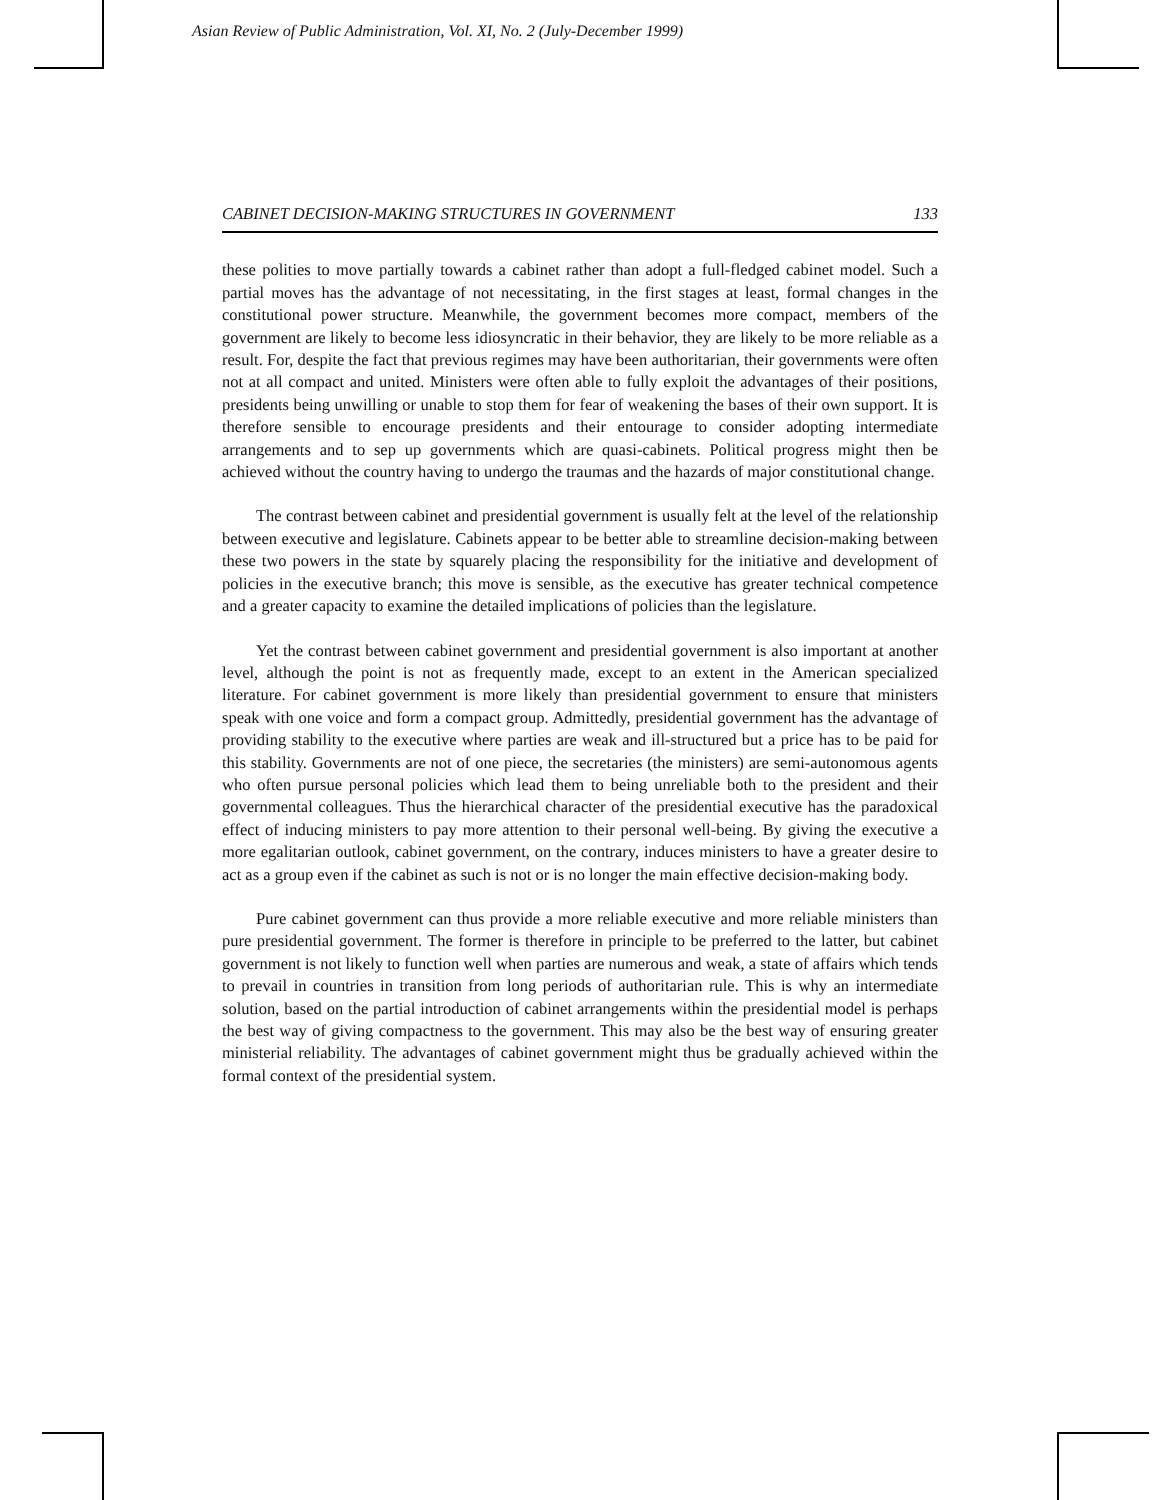Asian Review of Public Administration, Vol. XI, No. 2 (July-December 1999)
CABINET DECISION-MAKING STRUCTURES IN GOVERNMENT 133
these polities to move partially towards a cabinet rather than adopt a full-fledged cabinet model. Such a partial moves has the advantage of not necessitating, in the first stages at least, formal changes in the constitutional power structure. Meanwhile, the government becomes more compact, members of the government are likely to become less idiosyncratic in their behavior, they are likely to be more reliable as a result. For, despite the fact that previous regimes may have been authoritarian, their governments were often not at all compact and united. Ministers were often able to fully exploit the advantages of their positions, presidents being unwilling or unable to stop them for fear of weakening the bases of their own support. It is therefore sensible to encourage presidents and their entourage to consider adopting intermediate arrangements and to sep up governments which are quasi-cabinets. Political progress might then be achieved without the country having to undergo the traumas and the hazards of major constitutional change.
The contrast between cabinet and presidential government is usually felt at the level of the relationship between executive and legislature. Cabinets appear to be better able to streamline decision-making between these two powers in the state by squarely placing the responsibility for the initiative and development of policies in the executive branch; this move is sensible, as the executive has greater technical competence and a greater capacity to examine the detailed implications of policies than the legislature.
Yet the contrast between cabinet government and presidential government is also important at another level, although the point is not as frequently made, except to an extent in the American specialized literature. For cabinet government is more likely than presidential government to ensure that ministers speak with one voice and form a compact group. Admittedly, presidential government has the advantage of providing stability to the executive where parties are weak and ill-structured but a price has to be paid for this stability. Governments are not of one piece, the secretaries (the ministers) are semi-autonomous agents who often pursue personal policies which lead them to being unreliable both to the president and their governmental colleagues. Thus the hierarchical character of the presidential executive has the paradoxical effect of inducing ministers to pay more attention to their personal well-being. By giving the executive a more egalitarian outlook, cabinet government, on the contrary, induces ministers to have a greater desire to act as a group even if the cabinet as such is not or is no longer the main effective decision-making body.
Pure cabinet government can thus provide a more reliable executive and more reliable ministers than pure presidential government. The former is therefore in principle to be preferred to the latter, but cabinet government is not likely to function well when parties are numerous and weak, a state of affairs which tends to prevail in countries in transition from long periods of authoritarian rule. This is why an intermediate solution, based on the partial introduction of cabinet arrangements within the presidential model is perhaps the best way of giving compactness to the government. This may also be the best way of ensuring greater ministerial reliability. The advantages of cabinet government might thus be gradually achieved within the formal context of the presidential system.